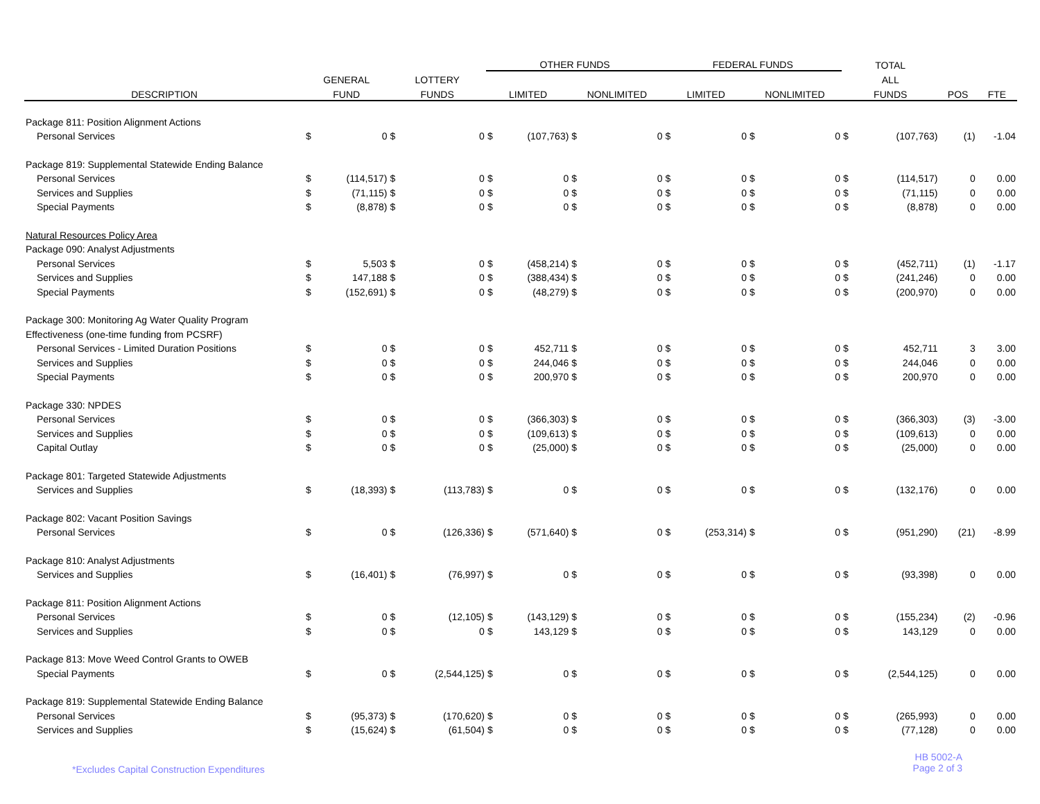| | | | | | OTHER FUNDS | | | | FEDERAL FUNDS | | | | TOTAL | | | |
| --- | --- | --- | --- | --- | --- | --- | --- | --- | --- | --- | --- | --- | --- | --- | --- | --- |
| | GENERAL | | LOTTERY | | | | | | | | | | ALL | | | |
| DESCRIPTION | FUND | | FUNDS | | LIMITED | | NONLIMITED | | LIMITED | | NONLIMITED | | FUNDS | | POS | FTE |
| Package 811: Position Alignment Actions | | | | | | | | | | | | | | | | |
| Personal Services | $ | 0 | $ | 0 | $ | (107,763) | $ | 0 | $ | 0 | $ | 0 | $ | (107,763) | (1) | -1.04 |
| Package 819: Supplemental Statewide Ending Balance | | | | | | | | | | | | | | | | |
| Personal Services | $ | (114,517) | $ | 0 | $ | 0 | $ | 0 | $ | 0 | $ | 0 | $ | (114,517) | 0 | 0.00 |
| Services and Supplies | $ | (71,115) | $ | 0 | $ | 0 | $ | 0 | $ | 0 | $ | 0 | $ | (71,115) | 0 | 0.00 |
| Special Payments | $ | (8,878) | $ | 0 | $ | 0 | $ | 0 | $ | 0 | $ | 0 | $ | (8,878) | 0 | 0.00 |
| Natural Resources Policy Area | | | | | | | | | | | | | | | | |
| Package 090: Analyst Adjustments | | | | | | | | | | | | | | | | |
| Personal Services | $ | 5,503 | $ | 0 | $ | (458,214) | $ | 0 | $ | 0 | $ | 0 | $ | (452,711) | (1) | -1.17 |
| Services and Supplies | $ | 147,188 | $ | 0 | $ | (388,434) | $ | 0 | $ | 0 | $ | 0 | $ | (241,246) | 0 | 0.00 |
| Special Payments | $ | (152,691) | $ | 0 | $ | (48,279) | $ | 0 | $ | 0 | $ | 0 | $ | (200,970) | 0 | 0.00 |
| Package 300: Monitoring Ag Water Quality Program | | | | | | | | | | | | | | | | |
| Effectiveness (one-time funding from PCSRF) | | | | | | | | | | | | | | | | |
| Personal Services - Limited Duration Positions | $ | 0 | $ | 0 | $ | 452,711 | $ | 0 | $ | 0 | $ | 0 | $ | 452,711 | 3 | 3.00 |
| Services and Supplies | $ | 0 | $ | 0 | $ | 244,046 | $ | 0 | $ | 0 | $ | 0 | $ | 244,046 | 0 | 0.00 |
| Special Payments | $ | 0 | $ | 0 | $ | 200,970 | $ | 0 | $ | 0 | $ | 0 | $ | 200,970 | 0 | 0.00 |
| Package 330: NPDES | | | | | | | | | | | | | | | | |
| Personal Services | $ | 0 | $ | 0 | $ | (366,303) | $ | 0 | $ | 0 | $ | 0 | $ | (366,303) | (3) | -3.00 |
| Services and Supplies | $ | 0 | $ | 0 | $ | (109,613) | $ | 0 | $ | 0 | $ | 0 | $ | (109,613) | 0 | 0.00 |
| Capital Outlay | $ | 0 | $ | 0 | $ | (25,000) | $ | 0 | $ | 0 | $ | 0 | $ | (25,000) | 0 | 0.00 |
| Package 801: Targeted Statewide Adjustments | | | | | | | | | | | | | | | | |
| Services and Supplies | $ | (18,393) | $ | (113,783) | $ | 0 | $ | 0 | $ | 0 | $ | 0 | $ | (132,176) | 0 | 0.00 |
| Package 802: Vacant Position Savings | | | | | | | | | | | | | | | | |
| Personal Services | $ | 0 | $ | (126,336) | $ | (571,640) | $ | 0 | $ | (253,314) | $ | 0 | $ | (951,290) | (21) | -8.99 |
| Package 810: Analyst Adjustments | | | | | | | | | | | | | | | | |
| Services and Supplies | $ | (16,401) | $ | (76,997) | $ | 0 | $ | 0 | $ | 0 | $ | 0 | $ | (93,398) | 0 | 0.00 |
| Package 811: Position Alignment Actions | | | | | | | | | | | | | | | | |
| Personal Services | $ | 0 | $ | (12,105) | $ | (143,129) | $ | 0 | $ | 0 | $ | 0 | $ | (155,234) | (2) | -0.96 |
| Services and Supplies | $ | 0 | $ | 0 | $ | 143,129 | $ | 0 | $ | 0 | $ | 0 | $ | 143,129 | 0 | 0.00 |
| Package 813: Move Weed Control Grants to OWEB | | | | | | | | | | | | | | | | |
| Special Payments | $ | 0 | $ | (2,544,125) | $ | 0 | $ | 0 | $ | 0 | $ | 0 | $ | (2,544,125) | 0 | 0.00 |
| Package 819: Supplemental Statewide Ending Balance | | | | | | | | | | | | | | | | |
| Personal Services | $ | (95,373) | $ | (170,620) | $ | 0 | $ | 0 | $ | 0 | $ | 0 | $ | (265,993) | 0 | 0.00 |
| Services and Supplies | $ | (15,624) | $ | (61,504) | $ | 0 | $ | 0 | $ | 0 | $ | 0 | $ | (77,128) | 0 | 0.00 |
*Excludes Capital Construction Expenditures
HB 5002-A
Page 2 of 3